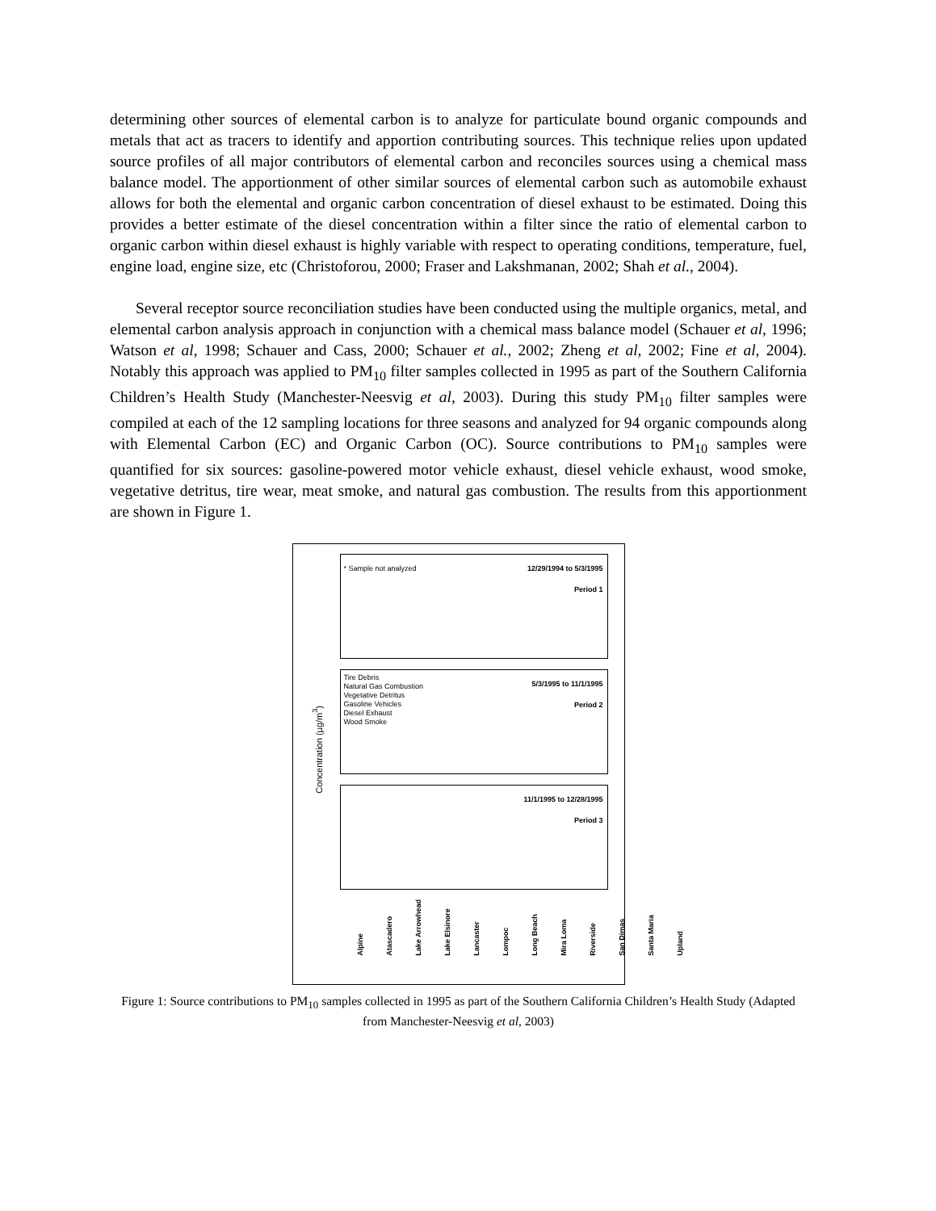determining other sources of elemental carbon is to analyze for particulate bound organic compounds and metals that act as tracers to identify and apportion contributing sources. This technique relies upon updated source profiles of all major contributors of elemental carbon and reconciles sources using a chemical mass balance model. The apportionment of other similar sources of elemental carbon such as automobile exhaust allows for both the elemental and organic carbon concentration of diesel exhaust to be estimated. Doing this provides a better estimate of the diesel concentration within a filter since the ratio of elemental carbon to organic carbon within diesel exhaust is highly variable with respect to operating conditions, temperature, fuel, engine load, engine size, etc (Christoforou, 2000; Fraser and Lakshmanan, 2002; Shah et al., 2004).
Several receptor source reconciliation studies have been conducted using the multiple organics, metal, and elemental carbon analysis approach in conjunction with a chemical mass balance model (Schauer et al, 1996; Watson et al, 1998; Schauer and Cass, 2000; Schauer et al., 2002; Zheng et al, 2002; Fine et al, 2004). Notably this approach was applied to PM<sub>10</sub> filter samples collected in 1995 as part of the Southern California Children’s Health Study (Manchester-Neesvig et al, 2003). During this study PM<sub>10</sub> filter samples were compiled at each of the 12 sampling locations for three seasons and analyzed for 94 organic compounds along with Elemental Carbon (EC) and Organic Carbon (OC). Source contributions to PM<sub>10</sub> samples were quantified for six sources: gasoline-powered motor vehicle exhaust, diesel vehicle exhaust, wood smoke, vegetative detritus, tire wear, meat smoke, and natural gas combustion. The results from this apportionment are shown in Figure 1.
* Sample not analyzed
12/29/1994 to 5/3/1995
Period 1
Tire Debris
Natural Gas Combustion
Vegetative Detritus
Gasoline Vehicles
Diesel Exhaust
Wood Smoke
5/3/1995 to 11/1/1995
Period 2
11/1/1995 to 12/28/1995
Period 3
Concentration (µg/m<sup>3</sup>)
Alpine Atascadero Lake Arrowhead Lake Elsinore Lancaster Lompoc Long Beach Mira Loma Riverside San Dimas Santa Maria Upland
Figure 1: Source contributions to PM<sub>10</sub> samples collected in 1995 as part of the Southern California Children’s Health Study (Adapted from Manchester-Neesvig et al, 2003)